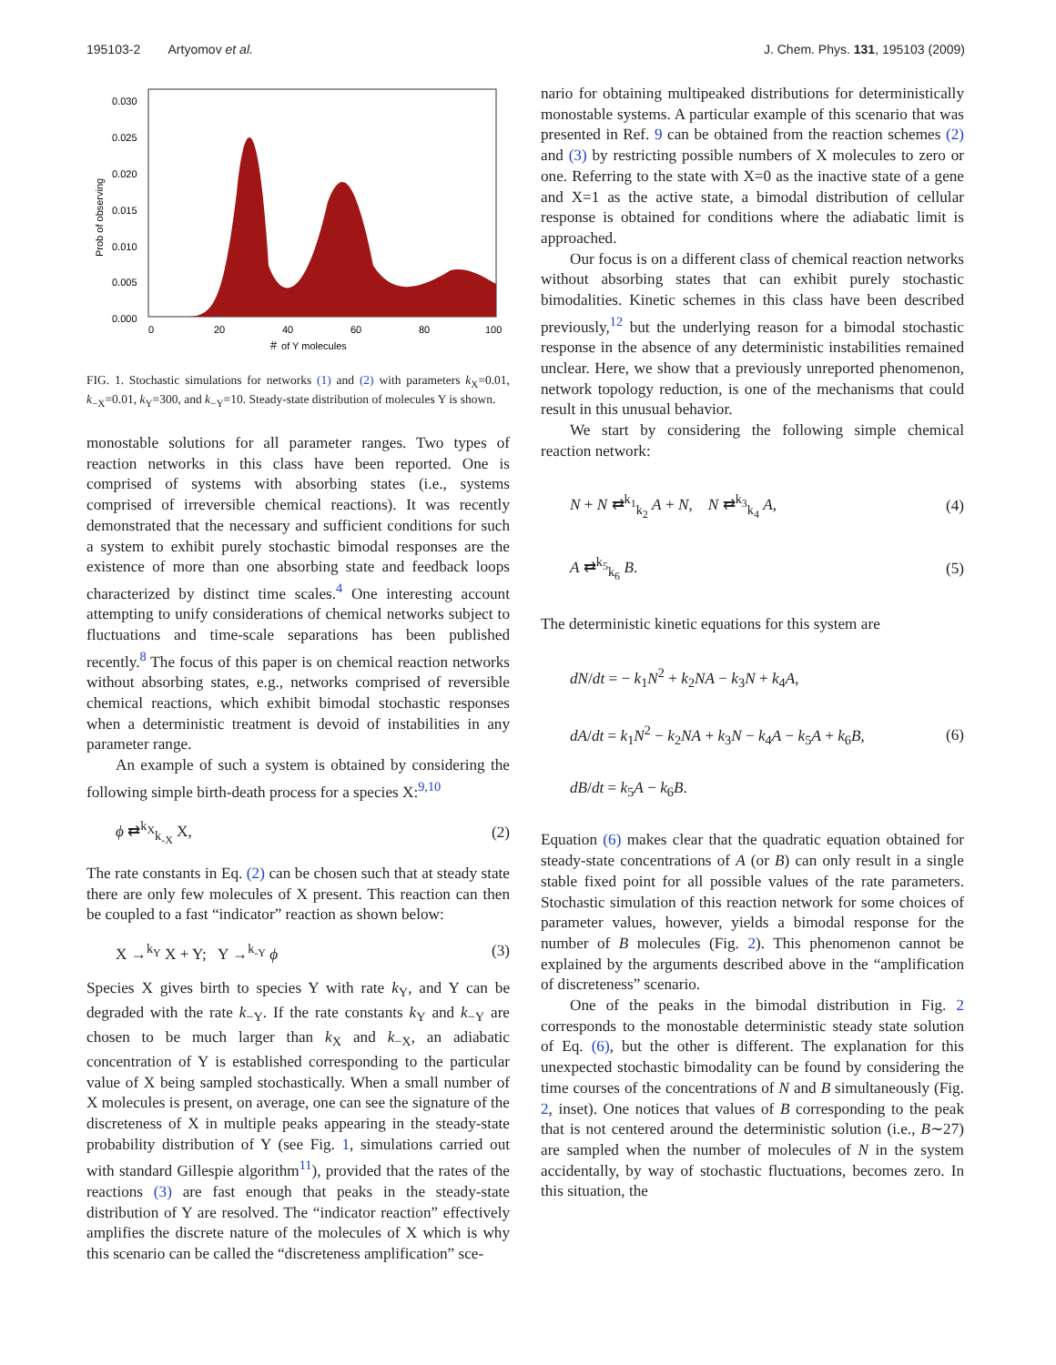195103-2 Artyomov et al. J. Chem. Phys. 131, 195103 (2009)
0.030
0.025
0.020
0.015
0.010
0.005
0.000
0
20
40
60
80
100
＃ of Y molecules
Prob of observing
FIG. 1. Stochastic simulations for networks (1) and (2) with parameters k<sub>X</sub>=0.01, k<sub>−X</sub>=0.01, k<sub>Y</sub>=300, and k<sub>−Y</sub>=10. Steady-state distribution of molecules Y is shown.
monostable solutions for all parameter ranges. Two types of reaction networks in this class have been reported. One is comprised of systems with absorbing states (i.e., systems comprised of irreversible chemical reactions). It was recently demonstrated that the necessary and sufficient conditions for such a system to exhibit purely stochastic bimodal responses are the existence of more than one absorbing state and feedback loops characterized by distinct time scales.<sup>4</sup> One interesting account attempting to unify considerations of chemical networks subject to fluctuations and time-scale separations has been published recently.<sup>8</sup> The focus of this paper is on chemical reaction networks without absorbing states, e.g., networks comprised of reversible chemical reactions, which exhibit bimodal stochastic responses when a deterministic treatment is devoid of instabilities in any parameter range.
An example of such a system is obtained by considering the following simple birth-death process for a species X:<sup>9,10</sup>
ϕ ⇄<sup>k<sub>X</sub></sup><sub>k<sub>-X</sub></sub> X, (2)
The rate constants in Eq. (2) can be chosen such that at steady state there are only few molecules of X present. This reaction can then be coupled to a fast “indicator” reaction as shown below:
X →<sup>k<sub>Y</sub></sup> X + Y; Y →<sup>k<sub>-Y</sub></sup> ϕ (3)
Species X gives birth to species Y with rate k<sub>Y</sub>, and Y can be degraded with the rate k<sub>−Y</sub>. If the rate constants k<sub>Y</sub> and k<sub>−Y</sub> are chosen to be much larger than k<sub>X</sub> and k<sub>−X</sub>, an adiabatic concentration of Y is established corresponding to the particular value of X being sampled stochastically. When a small number of X molecules is present, on average, one can see the signature of the discreteness of X in multiple peaks appearing in the steady-state probability distribution of Y (see Fig. 1, simulations carried out with standard Gillespie algorithm<sup>11</sup>), provided that the rates of the reactions (3) are fast enough that peaks in the steady-state distribution of Y are resolved. The “indicator reaction” effectively amplifies the discrete nature of the molecules of X which is why this scenario can be called the “discreteness amplification” sce-
nario for obtaining multipeaked distributions for deterministically monostable systems. A particular example of this scenario that was presented in Ref. 9 can be obtained from the reaction schemes (2) and (3) by restricting possible numbers of X molecules to zero or one. Referring to the state with X=0 as the inactive state of a gene and X=1 as the active state, a bimodal distribution of cellular response is obtained for conditions where the adiabatic limit is approached.
Our focus is on a different class of chemical reaction networks without absorbing states that can exhibit purely stochastic bimodalities. Kinetic schemes in this class have been described previously,<sup>12</sup> but the underlying reason for a bimodal stochastic response in the absence of any deterministic instabilities remained unclear. Here, we show that a previously unreported phenomenon, network topology reduction, is one of the mechanisms that could result in this unusual behavior.
We start by considering the following simple chemical reaction network:
N + N ⇄<sup>k<sub>1</sub></sup><sub>k<sub>2</sub></sub> A + N, N ⇄<sup>k<sub>3</sub></sup><sub>k<sub>4</sub></sub> A, (4)
A ⇄<sup>k<sub>5</sub></sup><sub>k<sub>6</sub></sub> B. (5)
The deterministic kinetic equations for this system are
dN/dt = − k<sub>1</sub>N<sup>2</sup> + k<sub>2</sub>NA − k<sub>3</sub>N + k<sub>4</sub>A,
dA/dt = k<sub>1</sub>N<sup>2</sup> − k<sub>2</sub>NA + k<sub>3</sub>N − k<sub>4</sub>A − k<sub>5</sub>A + k<sub>6</sub>B, (6)
dB/dt = k<sub>5</sub>A − k<sub>6</sub>B.
Equation (6) makes clear that the quadratic equation obtained for steady-state concentrations of A (or B) can only result in a single stable fixed point for all possible values of the rate parameters. Stochastic simulation of this reaction network for some choices of parameter values, however, yields a bimodal response for the number of B molecules (Fig. 2). This phenomenon cannot be explained by the arguments described above in the “amplification of discreteness” scenario.
One of the peaks in the bimodal distribution in Fig. 2 corresponds to the monostable deterministic steady state solution of Eq. (6), but the other is different. The explanation for this unexpected stochastic bimodality can be found by considering the time courses of the concentrations of N and B simultaneously (Fig. 2, inset). One notices that values of B corresponding to the peak that is not centered around the deterministic solution (i.e., B∼27) are sampled when the number of molecules of N in the system accidentally, by way of stochastic fluctuations, becomes zero. In this situation, the